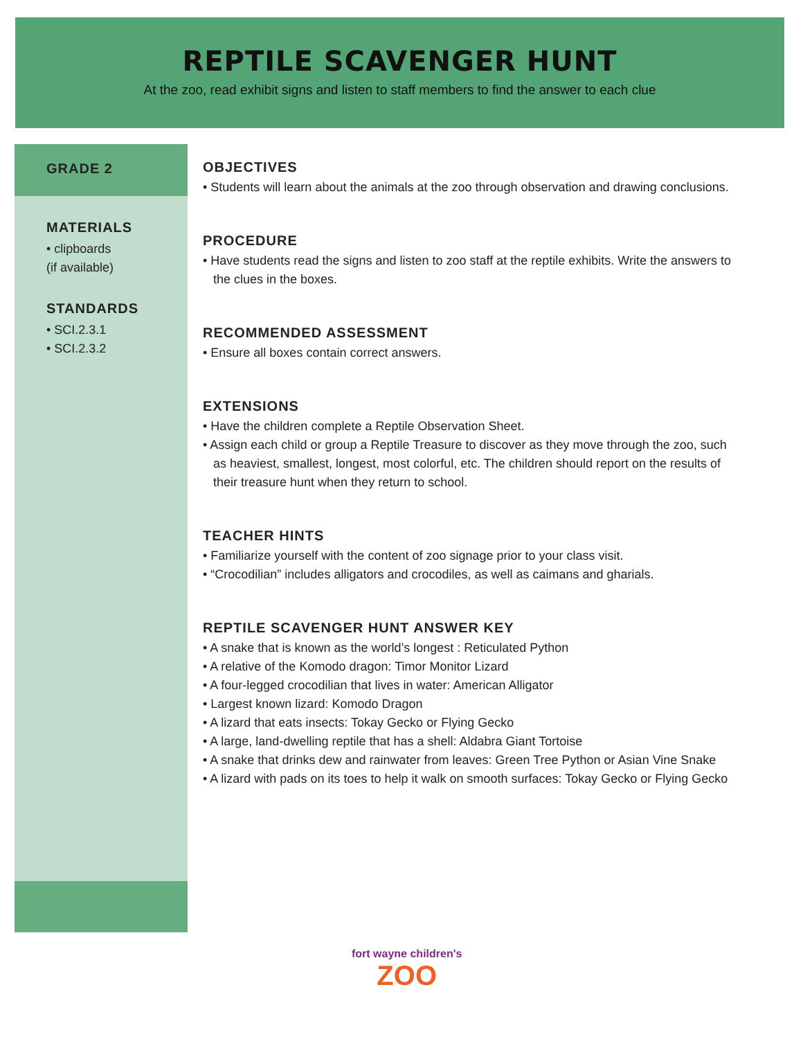REPTILE SCAVENGER HUNT
At the zoo, read exhibit signs and listen to staff members to find the answer to each clue
GRADE 2
MATERIALS
• clipboards
(if available)
STANDARDS
• SCI.2.3.1
• SCI.2.3.2
OBJECTIVES
• Students will learn about the animals at the zoo through observation and drawing conclusions.
PROCEDURE
• Have students read the signs and listen to zoo staff at the reptile exhibits. Write the answers to the clues in the boxes.
RECOMMENDED ASSESSMENT
• Ensure all boxes contain correct answers.
EXTENSIONS
• Have the children complete a Reptile Observation Sheet.
• Assign each child or group a Reptile Treasure to discover as they move through the zoo, such as heaviest, smallest, longest, most colorful, etc. The children should report on the results of their treasure hunt when they return to school.
TEACHER HINTS
• Familiarize yourself with the content of zoo signage prior to your class visit.
• “Crocodilian” includes alligators and crocodiles, as well as caimans and gharials.
REPTILE SCAVENGER HUNT ANSWER KEY
• A snake that is known as the world’s longest : Reticulated Python
• A relative of the Komodo dragon: Timor Monitor Lizard
• A four-legged crocodilian that lives in water: American Alligator
• Largest known lizard: Komodo Dragon
• A lizard that eats insects: Tokay Gecko or Flying Gecko
• A large, land-dwelling reptile that has a shell: Aldabra Giant Tortoise
• A snake that drinks dew and rainwater from leaves: Green Tree Python or Asian Vine Snake
• A lizard with pads on its toes to help it walk on smooth surfaces: Tokay Gecko or Flying Gecko
fort wayne children's
ZOO